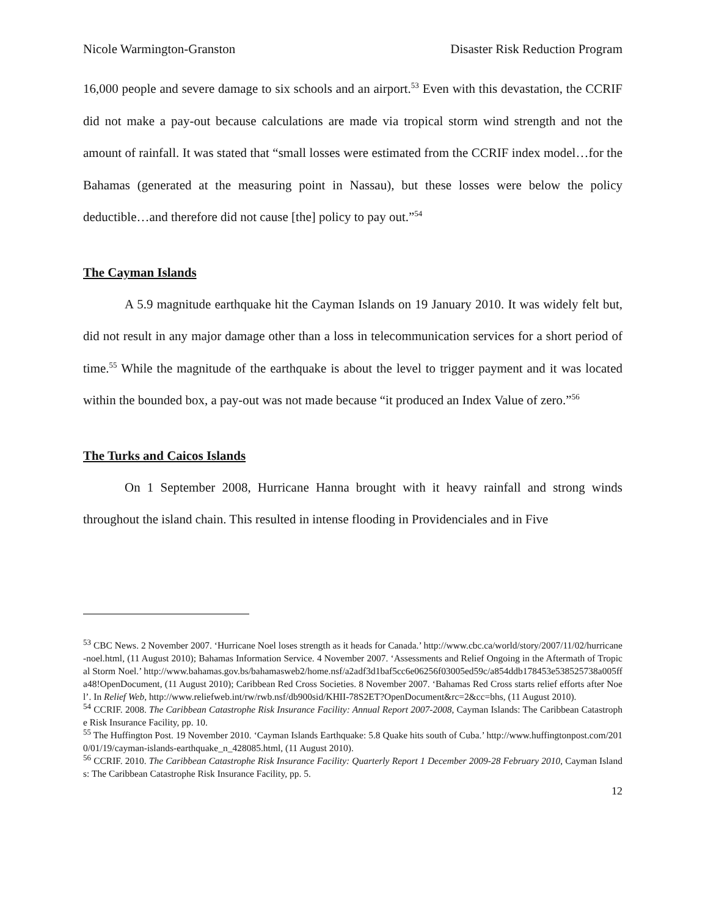Nicole Warmington-Granston Disaster Risk Reduction Program
16,000 people and severe damage to six schools and an airport.<sup>53</sup> Even with this devastation, the CCRIF did not make a pay-out because calculations are made via tropical storm wind strength and not the amount of rainfall. It was stated that “small losses were estimated from the CCRIF index model…for the Bahamas (generated at the measuring point in Nassau), but these losses were below the policy deductible…and therefore did not cause [the] policy to pay out.”<sup>54</sup>
The Cayman Islands
A 5.9 magnitude earthquake hit the Cayman Islands on 19 January 2010. It was widely felt but, did not result in any major damage other than a loss in telecommunication services for a short period of time.<sup>55</sup> While the magnitude of the earthquake is about the level to trigger payment and it was located within the bounded box, a pay-out was not made because “it produced an Index Value of zero.”<sup>56</sup>
The Turks and Caicos Islands
On 1 September 2008, Hurricane Hanna brought with it heavy rainfall and strong winds throughout the island chain. This resulted in intense flooding in Providenciales and in Five
<sup>53</sup> CBC News. 2 November 2007. ‘Hurricane Noel loses strength as it heads for Canada.’ http://www.cbc.ca/world/story/2007/11/02/hurricane-noel.html, (11 August 2010); Bahamas Information Service. 4 November 2007. ‘Assessments and Relief Ongoing in the Aftermath of Tropical Storm Noel.’ http://www.bahamas.gov.bs/bahamasweb2/home.nsf/a2adf3d1baf5cc6e06256f03005ed59c/a854ddb178453e538525738a005ffa48!OpenDocument, (11 August 2010); Caribbean Red Cross Societies. 8 November 2007. ‘Bahamas Red Cross starts relief efforts after Noel’. In Relief Web, http://www.reliefweb.int/rw/rwb.nsf/db900sid/KHII-78S2ET?OpenDocument&rc=2&cc=bhs, (11 August 2010).
<sup>54</sup> CCRIF. 2008. The Caribbean Catastrophe Risk Insurance Facility: Annual Report 2007-2008, Cayman Islands: The Caribbean Catastrophe Risk Insurance Facility, pp. 10.
<sup>55</sup> The Huffington Post. 19 November 2010. ‘Cayman Islands Earthquake: 5.8 Quake hits south of Cuba.’ http://www.huffingtonpost.com/2010/01/19/cayman-islands-earthquake_n_428085.html, (11 August 2010).
<sup>56</sup> CCRIF. 2010. The Caribbean Catastrophe Risk Insurance Facility: Quarterly Report 1 December 2009-28 February 2010, Cayman Islands: The Caribbean Catastrophe Risk Insurance Facility, pp. 5.
12